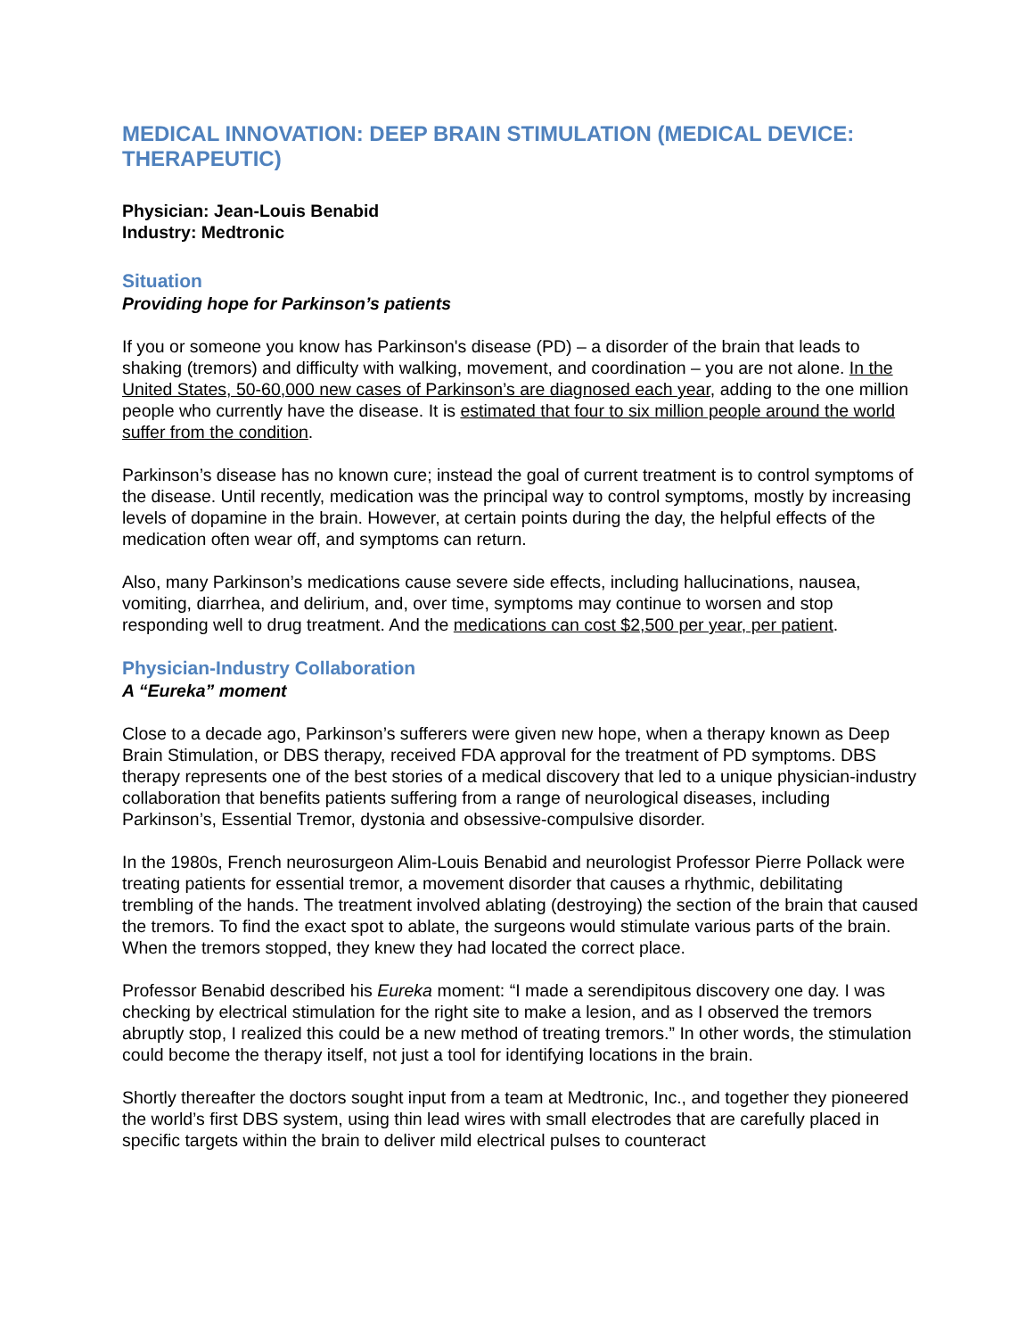MEDICAL INNOVATION: DEEP BRAIN STIMULATION (MEDICAL DEVICE: THERAPEUTIC)
Physician: Jean-Louis Benabid
Industry: Medtronic
Situation
Providing hope for Parkinson’s patients
If you or someone you know has Parkinson's disease (PD) – a disorder of the brain that leads to shaking (tremors) and difficulty with walking, movement, and coordination – you are not alone. In the United States, 50-60,000 new cases of Parkinson’s are diagnosed each year, adding to the one million people who currently have the disease. It is estimated that four to six million people around the world suffer from the condition.
Parkinson’s disease has no known cure; instead the goal of current treatment is to control symptoms of the disease. Until recently, medication was the principal way to control symptoms, mostly by increasing levels of dopamine in the brain. However, at certain points during the day, the helpful effects of the medication often wear off, and symptoms can return.
Also, many Parkinson’s medications cause severe side effects, including hallucinations, nausea, vomiting, diarrhea, and delirium, and, over time, symptoms may continue to worsen and stop responding well to drug treatment. And the medications can cost $2,500 per year, per patient.
Physician-Industry Collaboration
A “Eureka” moment
Close to a decade ago, Parkinson’s sufferers were given new hope, when a therapy known as Deep Brain Stimulation, or DBS therapy, received FDA approval for the treatment of PD symptoms. DBS therapy represents one of the best stories of a medical discovery that led to a unique physician-industry collaboration that benefits patients suffering from a range of neurological diseases, including Parkinson’s, Essential Tremor, dystonia and obsessive-compulsive disorder.
In the 1980s, French neurosurgeon Alim-Louis Benabid and neurologist Professor Pierre Pollack were treating patients for essential tremor, a movement disorder that causes a rhythmic, debilitating trembling of the hands. The treatment involved ablating (destroying) the section of the brain that caused the tremors. To find the exact spot to ablate, the surgeons would stimulate various parts of the brain. When the tremors stopped, they knew they had located the correct place.
Professor Benabid described his Eureka moment: “I made a serendipitous discovery one day. I was checking by electrical stimulation for the right site to make a lesion, and as I observed the tremors abruptly stop, I realized this could be a new method of treating tremors.” In other words, the stimulation could become the therapy itself, not just a tool for identifying locations in the brain.
Shortly thereafter the doctors sought input from a team at Medtronic, Inc., and together they pioneered the world’s first DBS system, using thin lead wires with small electrodes that are carefully placed in specific targets within the brain to deliver mild electrical pulses to counteract